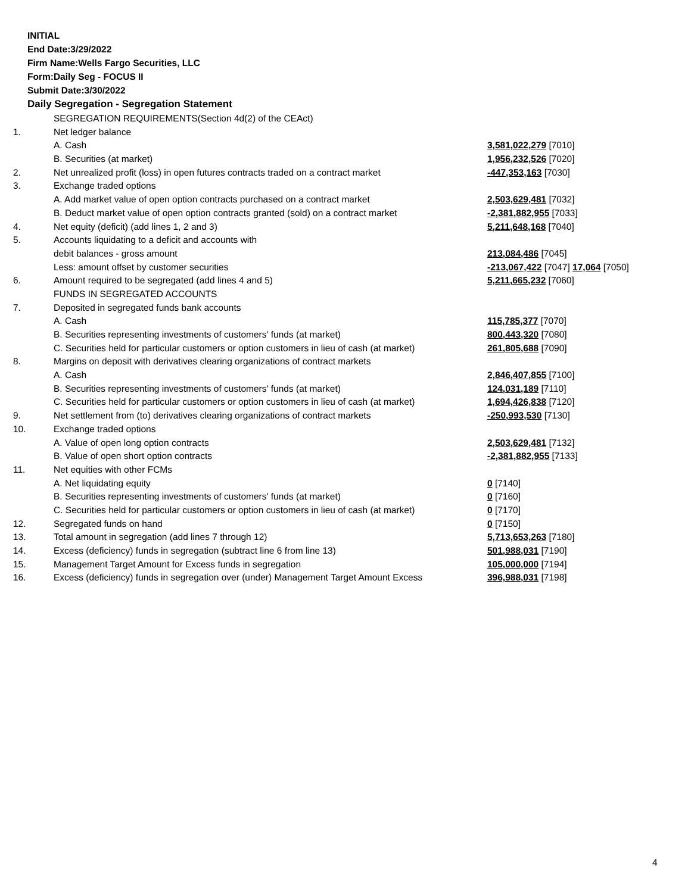INITIAL
End Date:3/29/2022
Firm Name:Wells Fargo Securities, LLC
Form:Daily Seg - FOCUS II
Submit Date:3/30/2022
Daily Segregation - Segregation Statement
| | SEGREGATION REQUIREMENTS(Section 4d(2) of the CEAct) | |
| 1. | Net ledger balance | |
| | A. Cash | 3,581,022,279 [7010] |
| | B. Securities (at market) | 1,956,232,526 [7020] |
| 2. | Net unrealized profit (loss) in open futures contracts traded on a contract market | -447,353,163 [7030] |
| 3. | Exchange traded options | |
| | A. Add market value of open option contracts purchased on a contract market | 2,503,629,481 [7032] |
| | B. Deduct market value of open option contracts granted (sold) on a contract market | -2,381,882,955 [7033] |
| 4. | Net equity (deficit) (add lines 1, 2 and 3) | 5,211,648,168 [7040] |
| 5. | Accounts liquidating to a deficit and accounts with | |
| | debit balances - gross amount | 213,084,486 [7045] |
| | Less: amount offset by customer securities | -213,067,422 [7047] 17,064 [7050] |
| 6. | Amount required to be segregated (add lines 4 and 5) | 5,211,665,232 [7060] |
| | FUNDS IN SEGREGATED ACCOUNTS | |
| 7. | Deposited in segregated funds bank accounts | |
| | A. Cash | 115,785,377 [7070] |
| | B. Securities representing investments of customers' funds (at market) | 800,443,320 [7080] |
| | C. Securities held for particular customers or option customers in lieu of cash (at market) | 261,805,688 [7090] |
| 8. | Margins on deposit with derivatives clearing organizations of contract markets | |
| | A. Cash | 2,846,407,855 [7100] |
| | B. Securities representing investments of customers' funds (at market) | 124,031,189 [7110] |
| | C. Securities held for particular customers or option customers in lieu of cash (at market) | 1,694,426,838 [7120] |
| 9. | Net settlement from (to) derivatives clearing organizations of contract markets | -250,993,530 [7130] |
| 10. | Exchange traded options | |
| | A. Value of open long option contracts | 2,503,629,481 [7132] |
| | B. Value of open short option contracts | -2,381,882,955 [7133] |
| 11. | Net equities with other FCMs | |
| | A. Net liquidating equity | 0 [7140] |
| | B. Securities representing investments of customers' funds (at market) | 0 [7160] |
| | C. Securities held for particular customers or option customers in lieu of cash (at market) | 0 [7170] |
| 12. | Segregated funds on hand | 0 [7150] |
| 13. | Total amount in segregation (add lines 7 through 12) | 5,713,653,263 [7180] |
| 14. | Excess (deficiency) funds in segregation (subtract line 6 from line 13) | 501,988,031 [7190] |
| 15. | Management Target Amount for Excess funds in segregation | 105,000,000 [7194] |
| 16. | Excess (deficiency) funds in segregation over (under) Management Target Amount Excess | 396,988,031 [7198] |
4